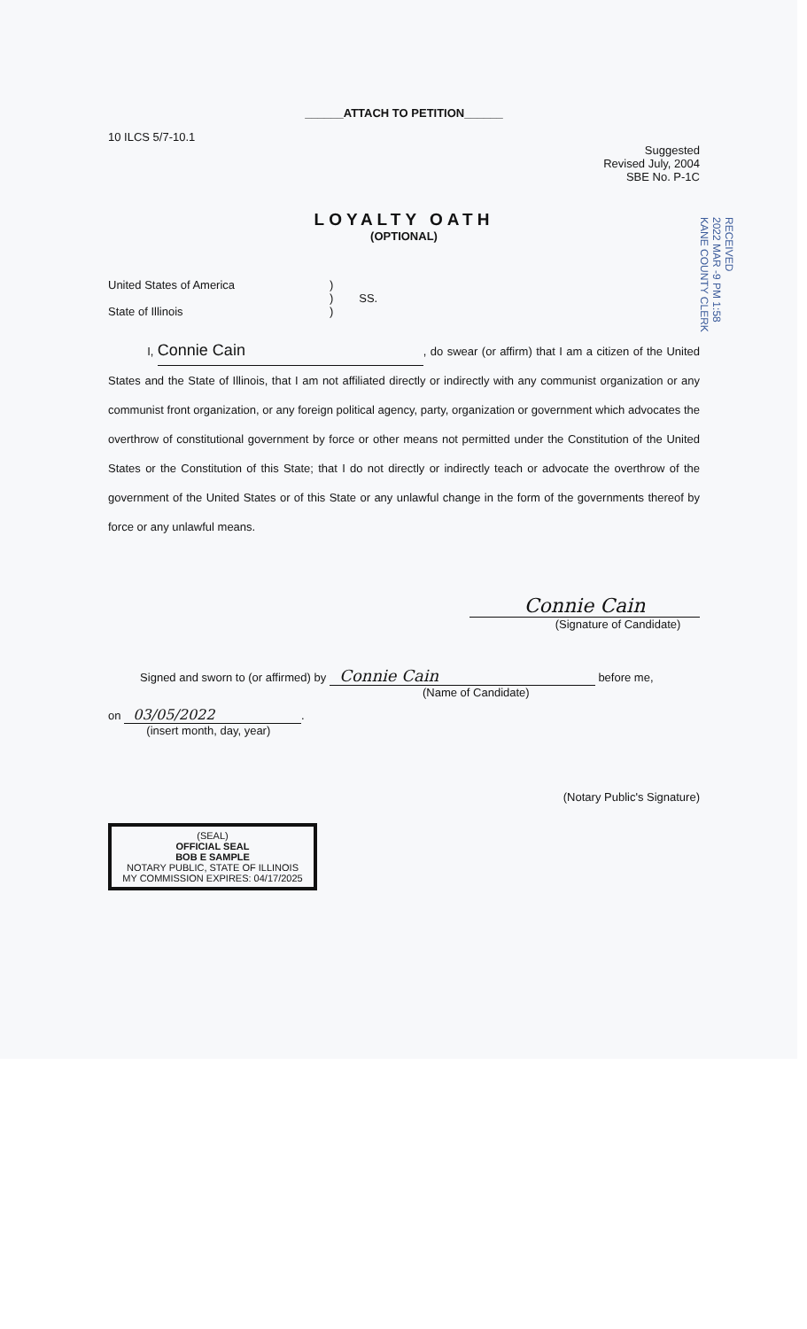______ATTACH TO PETITION______
10 ILCS 5/7-10.1
Suggested
Revised July, 2004
SBE No. P-1C
LOYALTY OATH
(OPTIONAL)
United States of America
State of Illinois
)
) SS.
)
I, Connie Cain, do swear (or affirm) that I am a citizen of the United States and the State of Illinois, that I am not affiliated directly or indirectly with any communist organization or any communist front organization, or any foreign political agency, party, organization or government which advocates the overthrow of constitutional government by force or other means not permitted under the Constitution of the United States or the Constitution of this State; that I do not directly or indirectly teach or advocate the overthrow of the government of the United States or of this State or any unlawful change in the form of the governments thereof by force or any unlawful means.
Connie Cain
(Signature of Candidate)
Signed and sworn to (or affirmed) by Connie Cain before me,
(Name of Candidate)
on 03/05/2022.
(insert month, day, year)
(Notary Public's Signature)
(SEAL)
OFFICIAL SEAL
BOB E SAMPLE
NOTARY PUBLIC, STATE OF ILLINOIS
MY COMMISSION EXPIRES: 04/17/2025
RECEIVED
2022 MAR -9 PM 1:58
KANE COUNTY CLERK